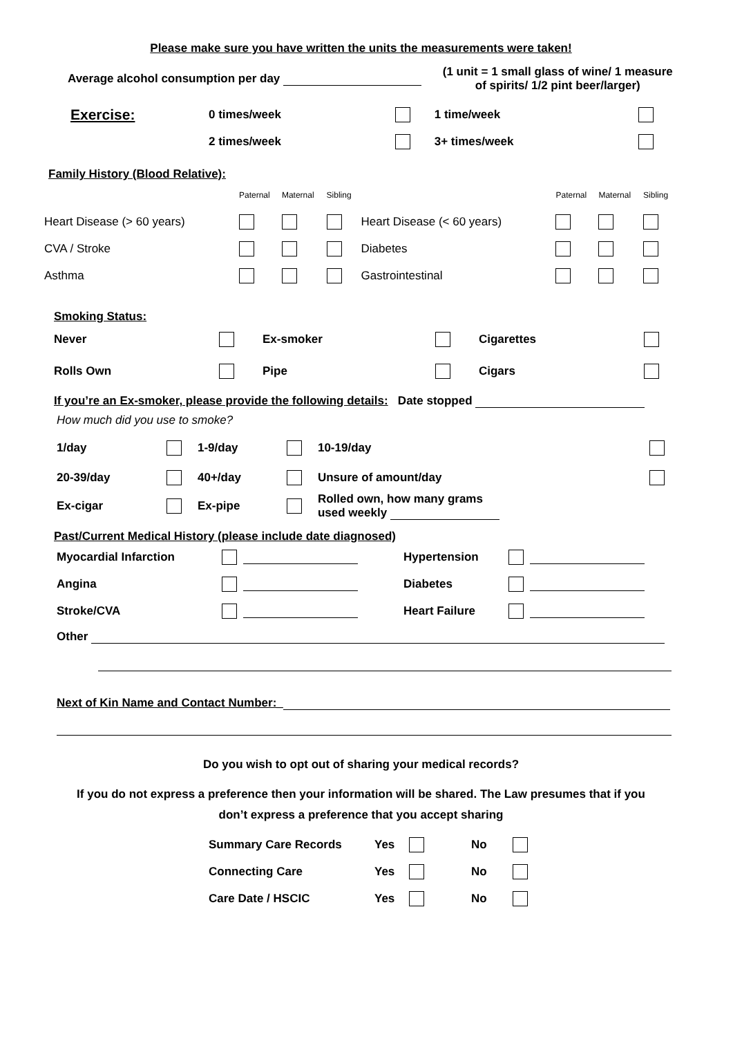Please make sure you have written the units the measurements were taken!
| Average alcohol consumption per day | (1 unit = 1 small glass of wine/ 1 measure of spirits/ 1/2 pint beer/larger) |
| Exercise: | 0 times/week | | 1 time/week | |
| | 2 times/week | | 3+ times/week | |
Family History (Blood Relative):
| | Paternal | Maternal | Sibling | | Paternal | Maternal | Sibling |
| Heart Disease (> 60 years) | | | | Heart Disease (< 60 years) | | | |
| CVA / Stroke | | | | Diabetes | | | |
| Asthma | | | | Gastrointestinal | | | |
Smoking Status:
| Never | | Ex-smoker | | Cigarettes | |
| Rolls Own | | Pipe | | Cigars | |
If you’re an Ex-smoker, please provide the following details: Date stopped
How much did you use to smoke?
| 1/day | | 1-9/day | | 10-19/day | |
| 20-39/day | | 40+/day | | Unsure of amount/day | |
| Ex-cigar | | Ex-pipe | | Rolled own, how many grams used weekly | |
Past/Current Medical History (please include date diagnosed)
| Myocardial Infarction | | | Hypertension | | |
| Angina | | | Diabetes | | |
| Stroke/CVA | | | Heart Failure | | |
Other
Next of Kin Name and Contact Number:_
Do you wish to opt out of sharing your medical records?
If you do not express a preference then your information will be shared. The Law presumes that if you
don’t express a preference that you accept sharing
| Summary Care Records | Yes | | No | |
| Connecting Care | Yes | | No | |
| Care Date / HSCIC | Yes | | No | |